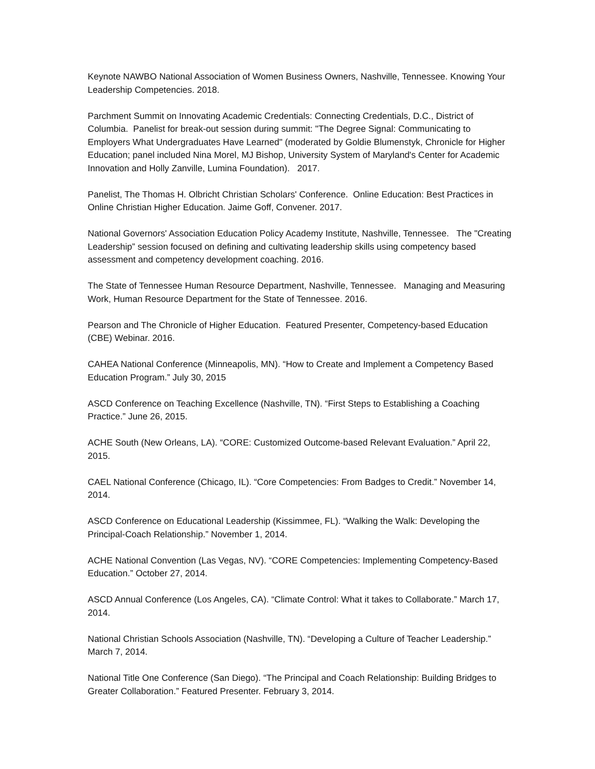Keynote NAWBO National Association of Women Business Owners, Nashville, Tennessee. Knowing Your Leadership Competencies. 2018.
Parchment Summit on Innovating Academic Credentials: Connecting Credentials, D.C., District of Columbia. Panelist for break-out session during summit: "The Degree Signal: Communicating to Employers What Undergraduates Have Learned" (moderated by Goldie Blumenstyk, Chronicle for Higher Education; panel included Nina Morel, MJ Bishop, University System of Maryland's Center for Academic Innovation and Holly Zanville, Lumina Foundation). 2017.
Panelist, The Thomas H. Olbricht Christian Scholars' Conference. Online Education: Best Practices in Online Christian Higher Education. Jaime Goff, Convener. 2017.
National Governors' Association Education Policy Academy Institute, Nashville, Tennessee. The "Creating Leadership” session focused on defining and cultivating leadership skills using competency based assessment and competency development coaching. 2016.
The State of Tennessee Human Resource Department, Nashville, Tennessee. Managing and Measuring Work, Human Resource Department for the State of Tennessee. 2016.
Pearson and The Chronicle of Higher Education. Featured Presenter, Competency-based Education (CBE) Webinar. 2016.
CAHEA National Conference (Minneapolis, MN). “How to Create and Implement a Competency Based Education Program.” July 30, 2015
ASCD Conference on Teaching Excellence (Nashville, TN). “First Steps to Establishing a Coaching Practice.” June 26, 2015.
ACHE South (New Orleans, LA). “CORE: Customized Outcome-based Relevant Evaluation.” April 22, 2015.
CAEL National Conference (Chicago, IL). “Core Competencies: From Badges to Credit.” November 14, 2014.
ASCD Conference on Educational Leadership (Kissimmee, FL). “Walking the Walk: Developing the Principal-Coach Relationship.” November 1, 2014.
ACHE National Convention (Las Vegas, NV). “CORE Competencies: Implementing Competency-Based Education.” October 27, 2014.
ASCD Annual Conference (Los Angeles, CA). “Climate Control: What it takes to Collaborate.” March 17, 2014.
National Christian Schools Association (Nashville, TN). “Developing a Culture of Teacher Leadership.” March 7, 2014.
National Title One Conference (San Diego). “The Principal and Coach Relationship: Building Bridges to Greater Collaboration.” Featured Presenter. February 3, 2014.